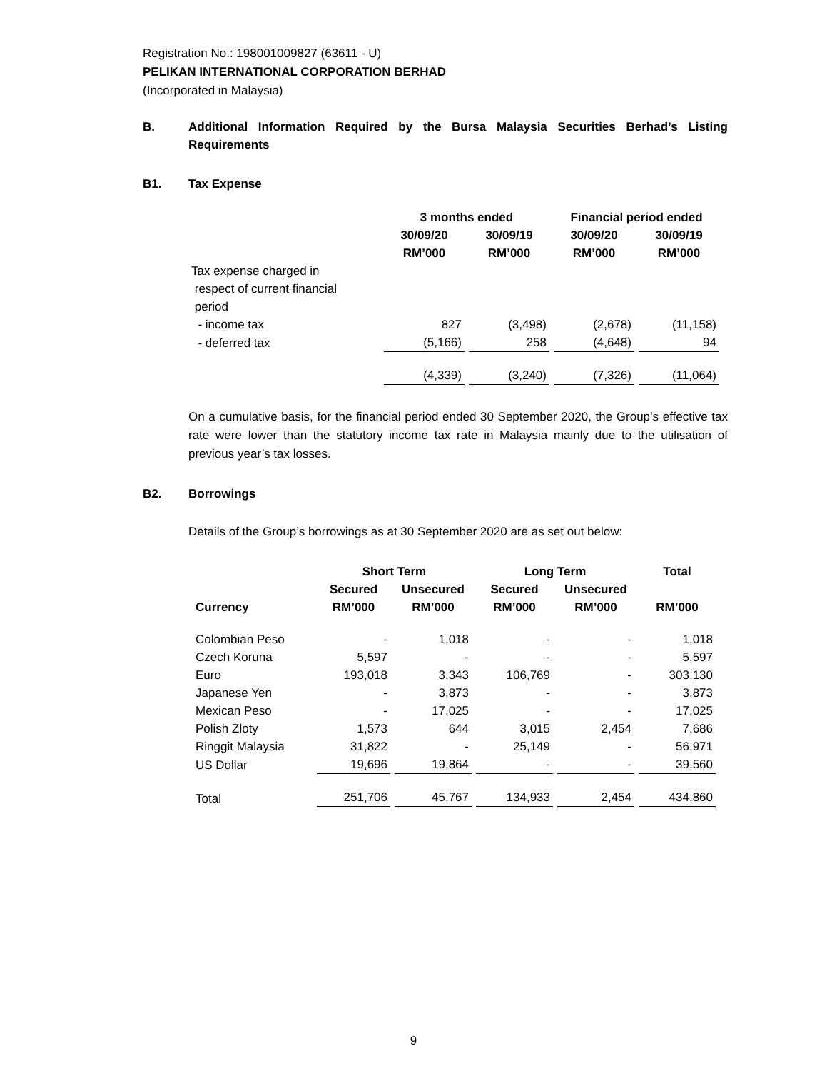Registration No.: 198001009827 (63611 - U)
PELIKAN INTERNATIONAL CORPORATION BERHAD
(Incorporated in Malaysia)
B. Additional Information Required by the Bursa Malaysia Securities Berhad’s Listing Requirements
B1. Tax Expense
| | 3 months ended | | Financial period ended | |
| --- | --- | --- | --- | --- |
| | 30/09/20 RM’000 | 30/09/19 RM’000 | 30/09/20 RM’000 | 30/09/19 RM’000 |
| Tax expense charged in respect of current financial period | | | | |
| - income tax | 827 | (3,498) | (2,678) | (11,158) |
| - deferred tax | (5,166) | 258 | (4,648) | 94 |
| | (4,339) | (3,240) | (7,326) | (11,064) |
On a cumulative basis, for the financial period ended 30 September 2020, the Group’s effective tax rate were lower than the statutory income tax rate in Malaysia mainly due to the utilisation of previous year’s tax losses.
B2. Borrowings
Details of the Group’s borrowings as at 30 September 2020 are as set out below:
| | Short Term | | Long Term | | Total |
| --- | --- | --- | --- | --- | --- |
| Currency | Secured RM’000 | Unsecured RM’000 | Secured RM’000 | Unsecured RM’000 | RM’000 |
| Colombian Peso | - | 1,018 | - | - | 1,018 |
| Czech Koruna | 5,597 | - | - | - | 5,597 |
| Euro | 193,018 | 3,343 | 106,769 | - | 303,130 |
| Japanese Yen | - | 3,873 | - | - | 3,873 |
| Mexican Peso | - | 17,025 | - | - | 17,025 |
| Polish Zloty | 1,573 | 644 | 3,015 | 2,454 | 7,686 |
| Ringgit Malaysia | 31,822 | - | 25,149 | - | 56,971 |
| US Dollar | 19,696 | 19,864 | - | - | 39,560 |
| Total | 251,706 | 45,767 | 134,933 | 2,454 | 434,860 |
9